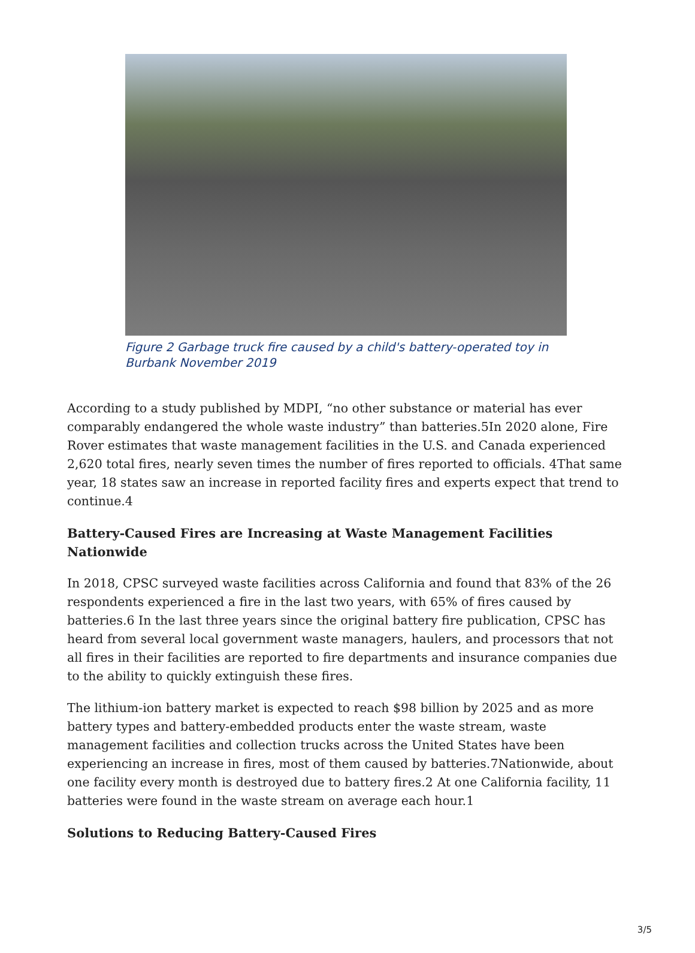Figure 2 Garbage truck fire caused by a child's battery-operated toy in Burbank November 2019
According to a study published by MDPI, “no other substance or material has ever comparably endangered the whole waste industry” than batteries.5In 2020 alone, Fire Rover estimates that waste management facilities in the U.S. and Canada experienced 2,620 total fires, nearly seven times the number of fires reported to officials. 4That same year, 18 states saw an increase in reported facility fires and experts expect that trend to continue.4
Battery-Caused Fires are Increasing at Waste Management Facilities Nationwide
In 2018, CPSC surveyed waste facilities across California and found that 83% of the 26 respondents experienced a fire in the last two years, with 65% of fires caused by batteries.6 In the last three years since the original battery fire publication, CPSC has heard from several local government waste managers, haulers, and processors that not all fires in their facilities are reported to fire departments and insurance companies due to the ability to quickly extinguish these fires.
The lithium-ion battery market is expected to reach $98 billion by 2025 and as more battery types and battery-embedded products enter the waste stream, waste management facilities and collection trucks across the United States have been experiencing an increase in fires, most of them caused by batteries.7Nationwide, about one facility every month is destroyed due to battery fires.2 At one California facility, 11 batteries were found in the waste stream on average each hour.1
Solutions to Reducing Battery-Caused Fires
3/5